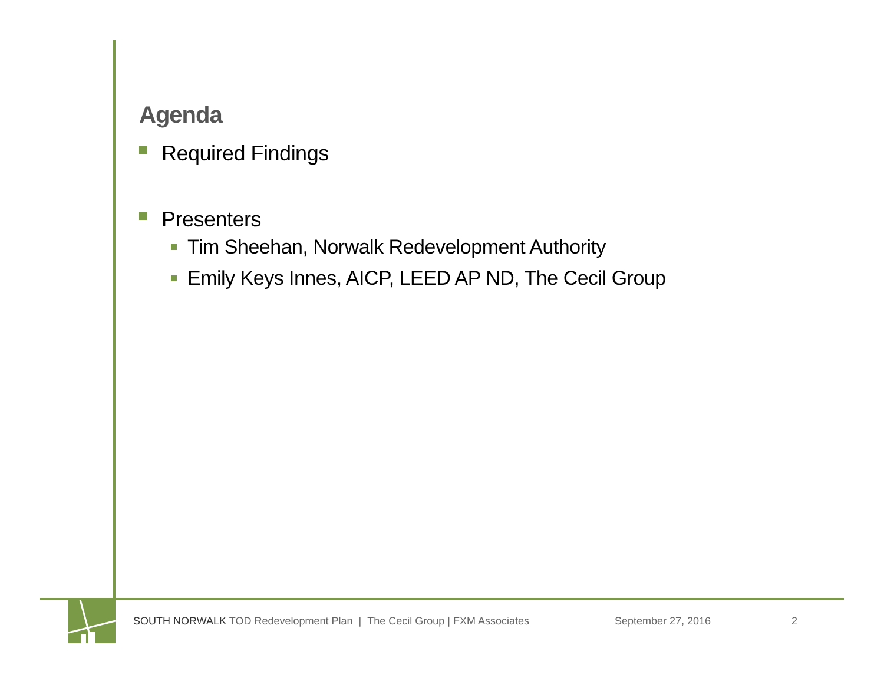Agenda
Required Findings
Presenters
Tim Sheehan, Norwalk Redevelopment Authority
Emily Keys Innes, AICP, LEED AP ND, The Cecil Group
SOUTH NORWALK TOD Redevelopment Plan | The Cecil Group | FXM Associates September 27, 2016 2